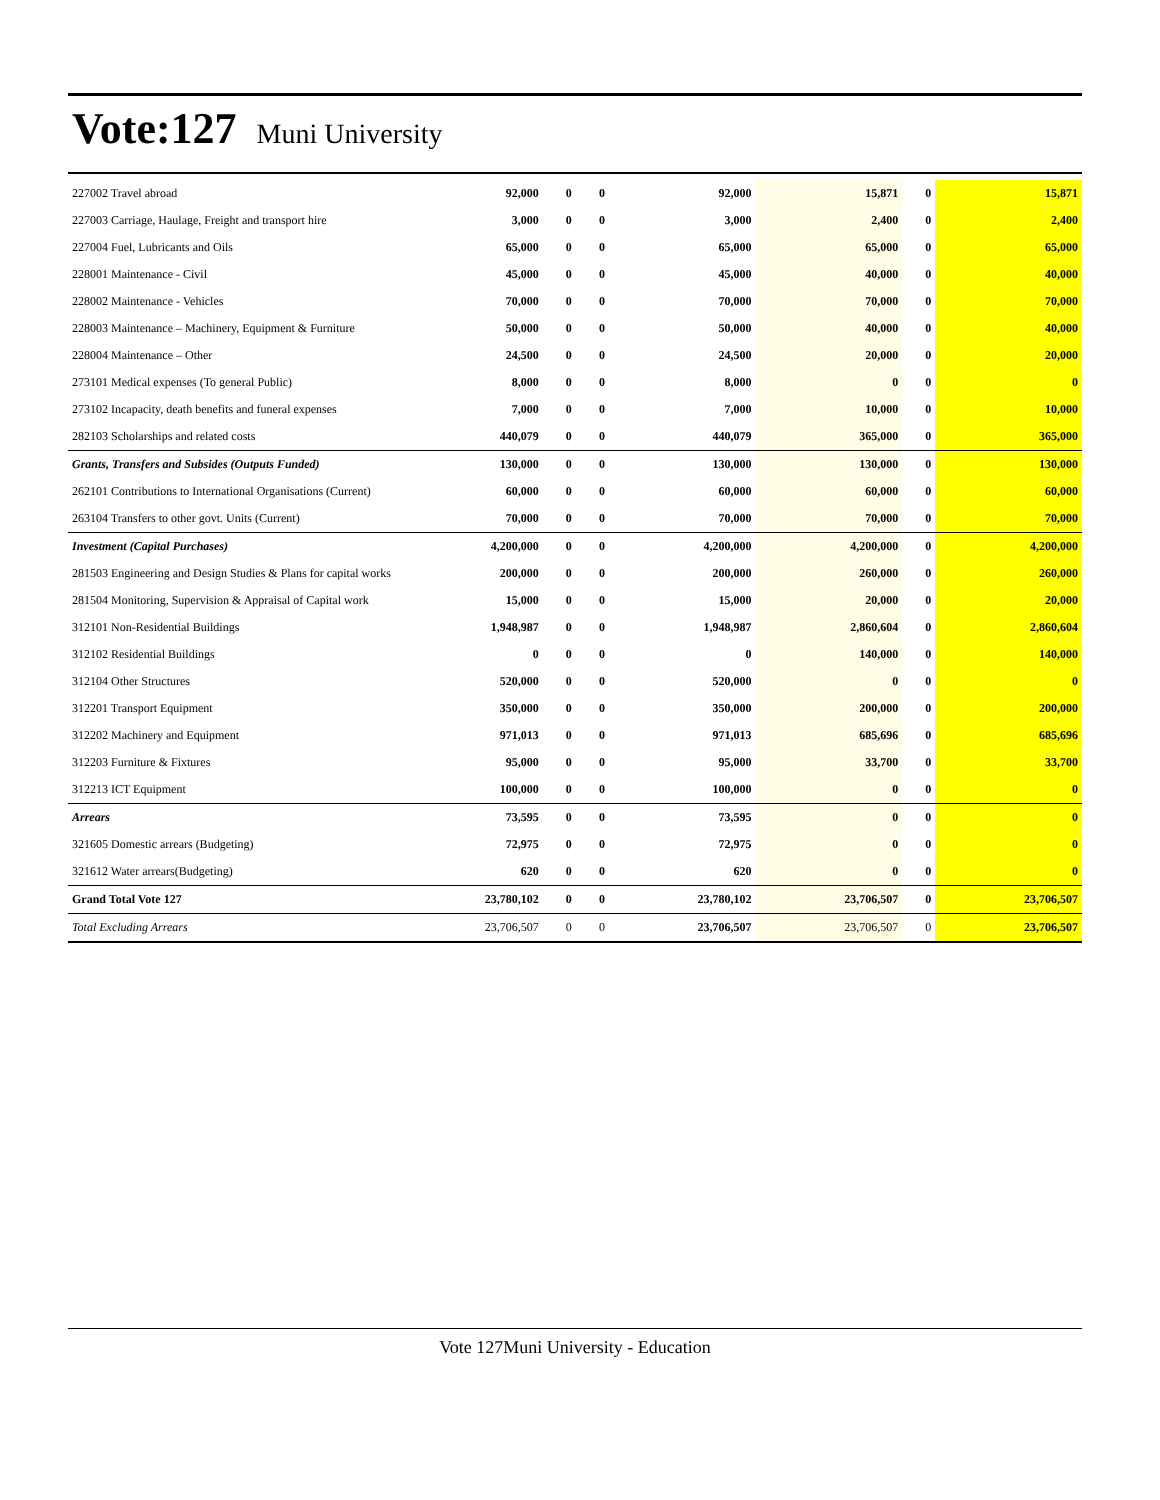Vote:127 Muni University
| 227002 Travel abroad | 92,000 | 0 | 0 | 92,000 | 15,871 | 0 | 15,871 |
| 227003 Carriage, Haulage, Freight and transport hire | 3,000 | 0 | 0 | 3,000 | 2,400 | 0 | 2,400 |
| 227004 Fuel, Lubricants and Oils | 65,000 | 0 | 0 | 65,000 | 65,000 | 0 | 65,000 |
| 228001 Maintenance - Civil | 45,000 | 0 | 0 | 45,000 | 40,000 | 0 | 40,000 |
| 228002 Maintenance - Vehicles | 70,000 | 0 | 0 | 70,000 | 70,000 | 0 | 70,000 |
| 228003 Maintenance – Machinery, Equipment & Furniture | 50,000 | 0 | 0 | 50,000 | 40,000 | 0 | 40,000 |
| 228004 Maintenance – Other | 24,500 | 0 | 0 | 24,500 | 20,000 | 0 | 20,000 |
| 273101 Medical expenses (To general Public) | 8,000 | 0 | 0 | 8,000 | 0 | 0 | 0 |
| 273102 Incapacity, death benefits and funeral expenses | 7,000 | 0 | 0 | 7,000 | 10,000 | 0 | 10,000 |
| 282103 Scholarships and related costs | 440,079 | 0 | 0 | 440,079 | 365,000 | 0 | 365,000 |
| Grants, Transfers and Subsides (Outputs Funded) | 130,000 | 0 | 0 | 130,000 | 130,000 | 0 | 130,000 |
| 262101 Contributions to International Organisations (Current) | 60,000 | 0 | 0 | 60,000 | 60,000 | 0 | 60,000 |
| 263104 Transfers to other govt. Units (Current) | 70,000 | 0 | 0 | 70,000 | 70,000 | 0 | 70,000 |
| Investment (Capital Purchases) | 4,200,000 | 0 | 0 | 4,200,000 | 4,200,000 | 0 | 4,200,000 |
| 281503 Engineering and Design Studies & Plans for capital works | 200,000 | 0 | 0 | 200,000 | 260,000 | 0 | 260,000 |
| 281504 Monitoring, Supervision & Appraisal of Capital work | 15,000 | 0 | 0 | 15,000 | 20,000 | 0 | 20,000 |
| 312101 Non-Residential Buildings | 1,948,987 | 0 | 0 | 1,948,987 | 2,860,604 | 0 | 2,860,604 |
| 312102 Residential Buildings | 0 | 0 | 0 | 0 | 140,000 | 0 | 140,000 |
| 312104 Other Structures | 520,000 | 0 | 0 | 520,000 | 0 | 0 | 0 |
| 312201 Transport Equipment | 350,000 | 0 | 0 | 350,000 | 200,000 | 0 | 200,000 |
| 312202 Machinery and Equipment | 971,013 | 0 | 0 | 971,013 | 685,696 | 0 | 685,696 |
| 312203 Furniture & Fixtures | 95,000 | 0 | 0 | 95,000 | 33,700 | 0 | 33,700 |
| 312213 ICT Equipment | 100,000 | 0 | 0 | 100,000 | 0 | 0 | 0 |
| Arrears | 73,595 | 0 | 0 | 73,595 | 0 | 0 | 0 |
| 321605 Domestic arrears (Budgeting) | 72,975 | 0 | 0 | 72,975 | 0 | 0 | 0 |
| 321612 Water arrears(Budgeting) | 620 | 0 | 0 | 620 | 0 | 0 | 0 |
| Grand Total Vote 127 | 23,780,102 | 0 | 0 | 23,780,102 | 23,706,507 | 0 | 23,706,507 |
| Total Excluding Arrears | 23,706,507 | 0 | 0 | 23,706,507 | 23,706,507 | 0 | 23,706,507 |
Vote 127Muni University - Education